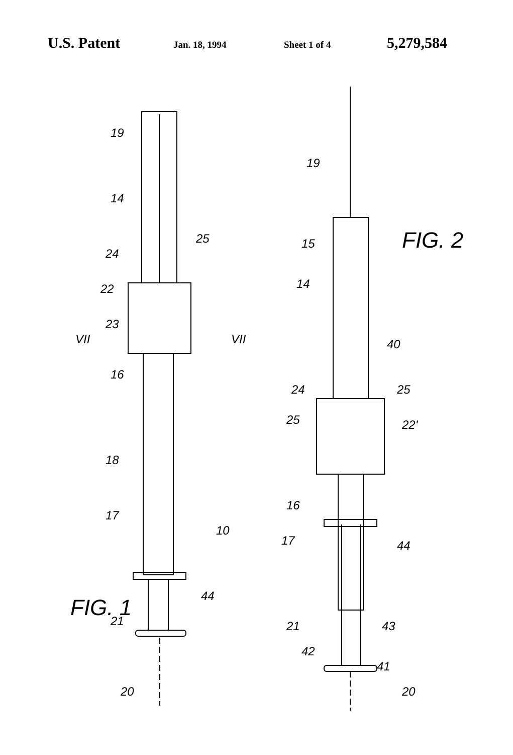U.S. Patent Jan. 18, 1994 Sheet 1 of 4 5,279,584
19
14
24
25
22
23
VII
VII
16
18
17
10
44
21
20
FIG. 1
19
15
14
40
24
25
25
22'
16
17
44
21
43
42
41
20
FIG. 2